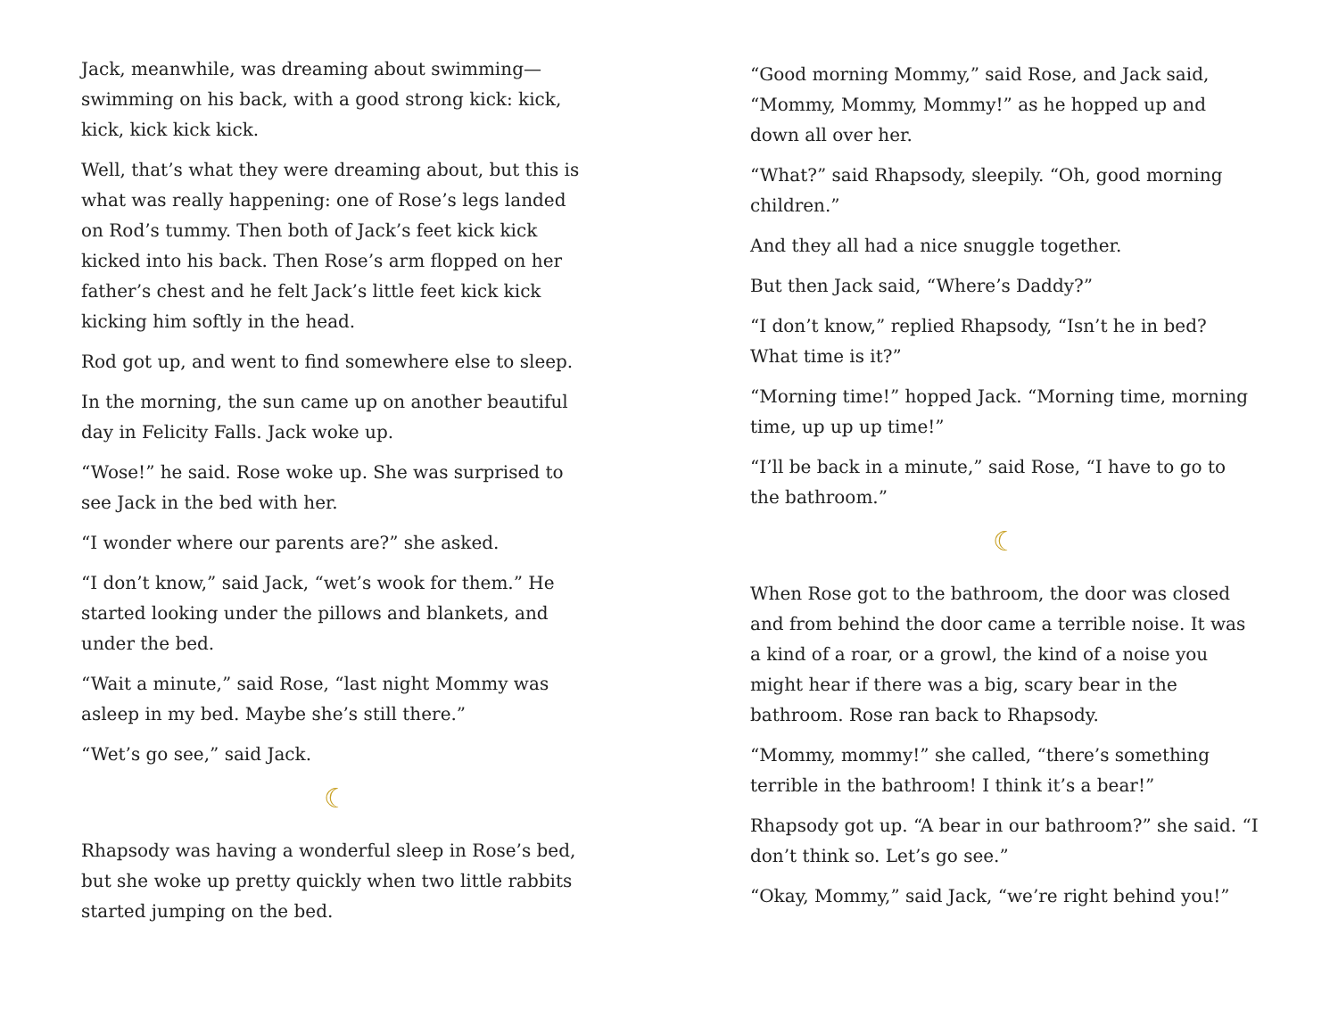Jack, meanwhile, was dreaming about swimming—swimming on his back, with a good strong kick: kick, kick, kick kick kick.
Well, that’s what they were dreaming about, but this is what was really happening: one of Rose’s legs landed on Rod’s tummy. Then both of Jack’s feet kick kick kicked into his back. Then Rose’s arm flopped on her father’s chest and he felt Jack’s little feet kick kick kicking him softly in the head.
Rod got up, and went to find somewhere else to sleep.
In the morning, the sun came up on another beautiful day in Felicity Falls. Jack woke up.
“Wose!” he said. Rose woke up. She was surprised to see Jack in the bed with her.
“I wonder where our parents are?” she asked.
“I don’t know,” said Jack, “wet’s wook for them.” He started looking under the pillows and blankets, and under the bed.
“Wait a minute,” said Rose, “last night Mommy was asleep in my bed. Maybe she’s still there.”
“Wet’s go see,” said Jack.
☾
Rhapsody was having a wonderful sleep in Rose’s bed, but she woke up pretty quickly when two little rabbits started jumping on the bed.
“Good morning Mommy,” said Rose, and Jack said, “Mommy, Mommy, Mommy!” as he hopped up and down all over her.
“What?” said Rhapsody, sleepily. “Oh, good morning children.”
And they all had a nice snuggle together.
But then Jack said, “Where’s Daddy?”
“I don’t know,” replied Rhapsody, “Isn’t he in bed? What time is it?”
“Morning time!” hopped Jack. “Morning time, morning time, up up up time!”
“I’ll be back in a minute,” said Rose, “I have to go to the bathroom.”
☾
When Rose got to the bathroom, the door was closed and from behind the door came a terrible noise. It was a kind of a roar, or a growl, the kind of a noise you might hear if there was a big, scary bear in the bathroom. Rose ran back to Rhapsody.
“Mommy, mommy!” she called, “there’s something terrible in the bathroom! I think it’s a bear!”
Rhapsody got up. “A bear in our bathroom?” she said. “I don’t think so. Let’s go see.”
“Okay, Mommy,” said Jack, “we’re right behind you!”